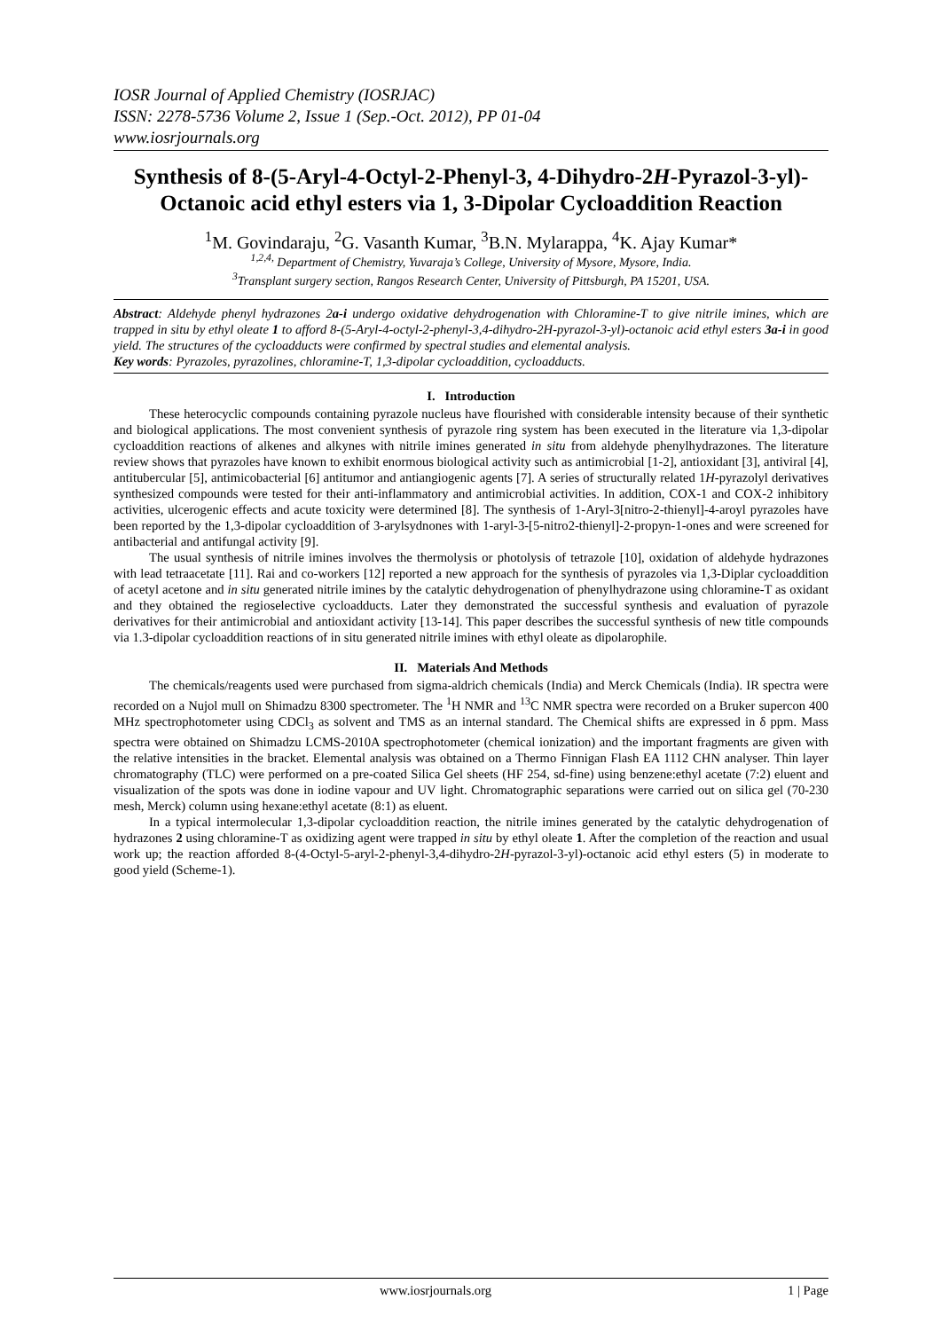IOSR Journal of Applied Chemistry (IOSRJAC)
ISSN: 2278-5736 Volume 2, Issue 1 (Sep.-Oct. 2012), PP 01-04
www.iosrjournals.org
Synthesis of 8-(5-Aryl-4-Octyl-2-Phenyl-3, 4-Dihydro-2H-Pyrazol-3-yl)-Octanoic acid ethyl esters via 1, 3-Dipolar Cycloaddition Reaction
<sup>1</sup> M. Govindaraju, <sup>2</sup>G. Vasanth Kumar, <sup>3</sup>B.N. Mylarappa, <sup>4</sup>K. Ajay Kumar*
<sup>1,2,4,</sup> Department of Chemistry, Yuvaraja’s College, University of Mysore, Mysore, India.
<sup>3</sup> Transplant surgery section, Rangos Research Center, University of Pittsburgh, PA 15201, USA.
Abstract: Aldehyde phenyl hydrazones 2a-i undergo oxidative dehydrogenation with Chloramine-T to give nitrile imines, which are trapped in situ by ethyl oleate 1 to afford 8-(5-Aryl-4-octyl-2-phenyl-3,4-dihydro-2H-pyrazol-3-yl)-octanoic acid ethyl esters 3a-i in good yield. The structures of the cycloadducts were confirmed by spectral studies and elemental analysis.
Key words: Pyrazoles, pyrazolines, chloramine-T, 1,3-dipolar cycloaddition, cycloadducts.
I. Introduction
These heterocyclic compounds containing pyrazole nucleus have flourished with considerable intensity because of their synthetic and biological applications. The most convenient synthesis of pyrazole ring system has been executed in the literature via 1,3-dipolar cycloaddition reactions of alkenes and alkynes with nitrile imines generated in situ from aldehyde phenylhydrazones. The literature review shows that pyrazoles have known to exhibit enormous biological activity such as antimicrobial [1-2], antioxidant [3], antiviral [4], antitubercular [5], antimicobacterial [6] antitumor and antiangiogenic agents [7]. A series of structurally related 1H-pyrazolyl derivatives synthesized compounds were tested for their anti-inflammatory and antimicrobial activities. In addition, COX-1 and COX-2 inhibitory activities, ulcerogenic effects and acute toxicity were determined [8]. The synthesis of 1-Aryl-3[nitro-2-thienyl]-4-aroyl pyrazoles have been reported by the 1,3-dipolar cycloaddition of 3-arylsydnones with 1-aryl-3-[5-nitro2-thienyl]-2-propyn-1-ones and were screened for antibacterial and antifungal activity [9].
The usual synthesis of nitrile imines involves the thermolysis or photolysis of tetrazole [10], oxidation of aldehyde hydrazones with lead tetraacetate [11]. Rai and co-workers [12] reported a new approach for the synthesis of pyrazoles via 1,3-Diplar cycloaddition of acetyl acetone and in situ generated nitrile imines by the catalytic dehydrogenation of phenylhydrazone using chloramine-T as oxidant and they obtained the regioselective cycloadducts. Later they demonstrated the successful synthesis and evaluation of pyrazole derivatives for their antimicrobial and antioxidant activity [13-14]. This paper describes the successful synthesis of new title compounds via 1.3-dipolar cycloaddition reactions of in situ generated nitrile imines with ethyl oleate as dipolarophile.
II. Materials And Methods
The chemicals/reagents used were purchased from sigma-aldrich chemicals (India) and Merck Chemicals (India). IR spectra were recorded on a Nujol mull on Shimadzu 8300 spectrometer. The <sup>1</sup>H NMR and <sup>13</sup>C NMR spectra were recorded on a Bruker supercon 400 MHz spectrophotometer using CDCl<sub>3</sub> as solvent and TMS as an internal standard. The Chemical shifts are expressed in δ ppm. Mass spectra were obtained on Shimadzu LCMS-2010A spectrophotometer (chemical ionization) and the important fragments are given with the relative intensities in the bracket. Elemental analysis was obtained on a Thermo Finnigan Flash EA 1112 CHN analyser. Thin layer chromatography (TLC) were performed on a pre-coated Silica Gel sheets (HF 254, sd-fine) using benzene:ethyl acetate (7:2) eluent and visualization of the spots was done in iodine vapour and UV light. Chromatographic separations were carried out on silica gel (70-230 mesh, Merck) column using hexane:ethyl acetate (8:1) as eluent.
In a typical intermolecular 1,3-dipolar cycloaddition reaction, the nitrile imines generated by the catalytic dehydrogenation of hydrazones 2 using chloramine-T as oxidizing agent were trapped in situ by ethyl oleate 1. After the completion of the reaction and usual work up; the reaction afforded 8-(4-Octyl-5-aryl-2-phenyl-3,4-dihydro-2H-pyrazol-3-yl)-octanoic acid ethyl esters (5) in moderate to good yield (Scheme-1).
www.iosrjournals.org 1 | Page